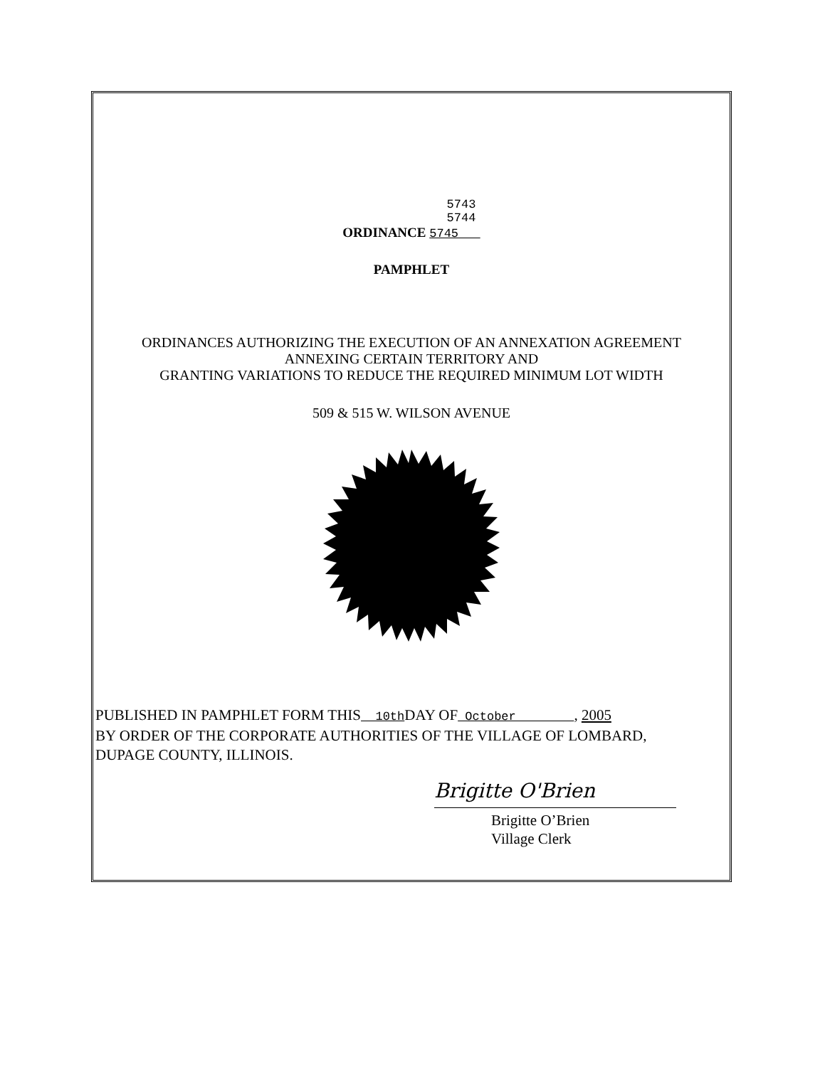5743
5744
ORDINANCE 5745
PAMPHLET
ORDINANCES AUTHORIZING THE EXECUTION OF AN ANNEXATION AGREEMENT
ANNEXING CERTAIN TERRITORY AND
GRANTING VARIATIONS TO REDUCE THE REQUIRED MINIMUM LOT WIDTH
509 & 515 W. WILSON AVENUE
PUBLISHED IN PAMPHLET FORM THIS 10th DAY OF October , 2005
BY ORDER OF THE CORPORATE AUTHORITIES OF THE VILLAGE OF LOMBARD,
DUPAGE COUNTY, ILLINOIS.
Brigitte O'Brien
Brigitte O’Brien
Village Clerk